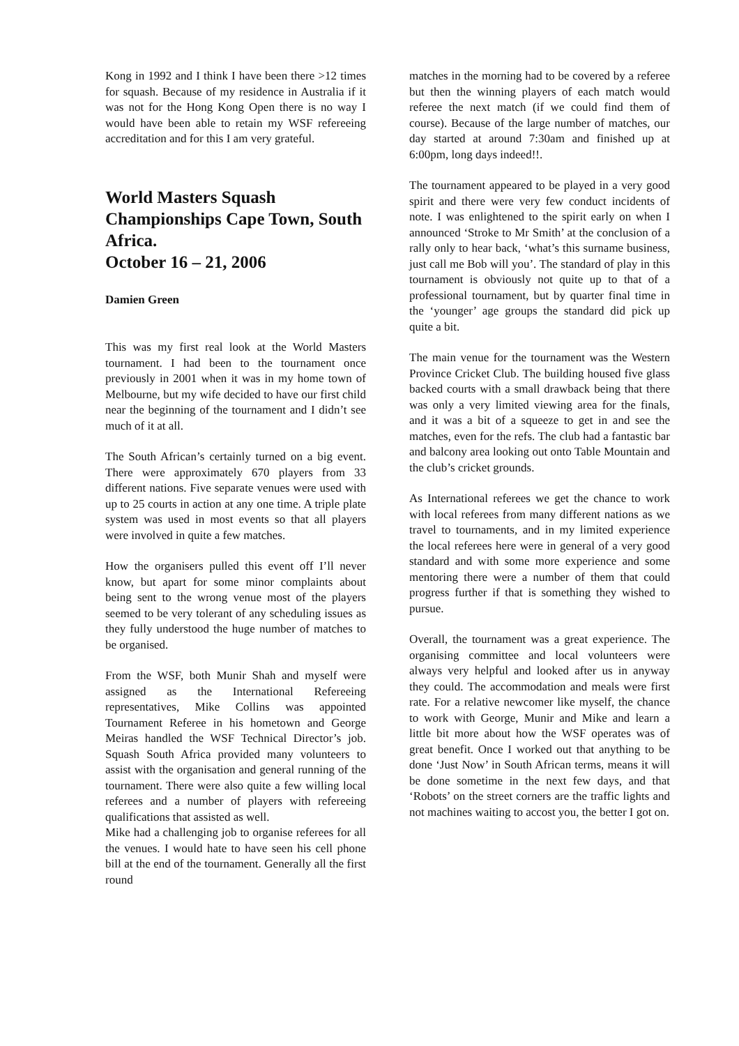Kong in 1992 and I think I have been there >12 times for squash. Because of my residence in Australia if it was not for the Hong Kong Open there is no way I would have been able to retain my WSF refereeing accreditation and for this I am very grateful.
World Masters Squash Championships Cape Town, South Africa.
October 16 – 21, 2006
Damien Green
This was my first real look at the World Masters tournament. I had been to the tournament once previously in 2001 when it was in my home town of Melbourne, but my wife decided to have our first child near the beginning of the tournament and I didn’t see much of it at all.
The South African’s certainly turned on a big event. There were approximately 670 players from 33 different nations. Five separate venues were used with up to 25 courts in action at any one time. A triple plate system was used in most events so that all players were involved in quite a few matches.
How the organisers pulled this event off I’ll never know, but apart for some minor complaints about being sent to the wrong venue most of the players seemed to be very tolerant of any scheduling issues as they fully understood the huge number of matches to be organised.
From the WSF, both Munir Shah and myself were assigned as the International Refereeing representatives, Mike Collins was appointed Tournament Referee in his hometown and George Meiras handled the WSF Technical Director’s job. Squash South Africa provided many volunteers to assist with the organisation and general running of the tournament. There were also quite a few willing local referees and a number of players with refereeing qualifications that assisted as well.
Mike had a challenging job to organise referees for all the venues. I would hate to have seen his cell phone bill at the end of the tournament. Generally all the first round
matches in the morning had to be covered by a referee but then the winning players of each match would referee the next match (if we could find them of course). Because of the large number of matches, our day started at around 7:30am and finished up at 6:00pm, long days indeed!!.
The tournament appeared to be played in a very good spirit and there were very few conduct incidents of note. I was enlightened to the spirit early on when I announced ‘Stroke to Mr Smith’ at the conclusion of a rally only to hear back, ‘what’s this surname business, just call me Bob will you’. The standard of play in this tournament is obviously not quite up to that of a professional tournament, but by quarter final time in the ‘younger’ age groups the standard did pick up quite a bit.
The main venue for the tournament was the Western Province Cricket Club. The building housed five glass backed courts with a small drawback being that there was only a very limited viewing area for the finals, and it was a bit of a squeeze to get in and see the matches, even for the refs. The club had a fantastic bar and balcony area looking out onto Table Mountain and the club’s cricket grounds.
As International referees we get the chance to work with local referees from many different nations as we travel to tournaments, and in my limited experience the local referees here were in general of a very good standard and with some more experience and some mentoring there were a number of them that could progress further if that is something they wished to pursue.
Overall, the tournament was a great experience. The organising committee and local volunteers were always very helpful and looked after us in anyway they could. The accommodation and meals were first rate. For a relative newcomer like myself, the chance to work with George, Munir and Mike and learn a little bit more about how the WSF operates was of great benefit. Once I worked out that anything to be done ‘Just Now’ in South African terms, means it will be done sometime in the next few days, and that ‘Robots’ on the street corners are the traffic lights and not machines waiting to accost you, the better I got on.